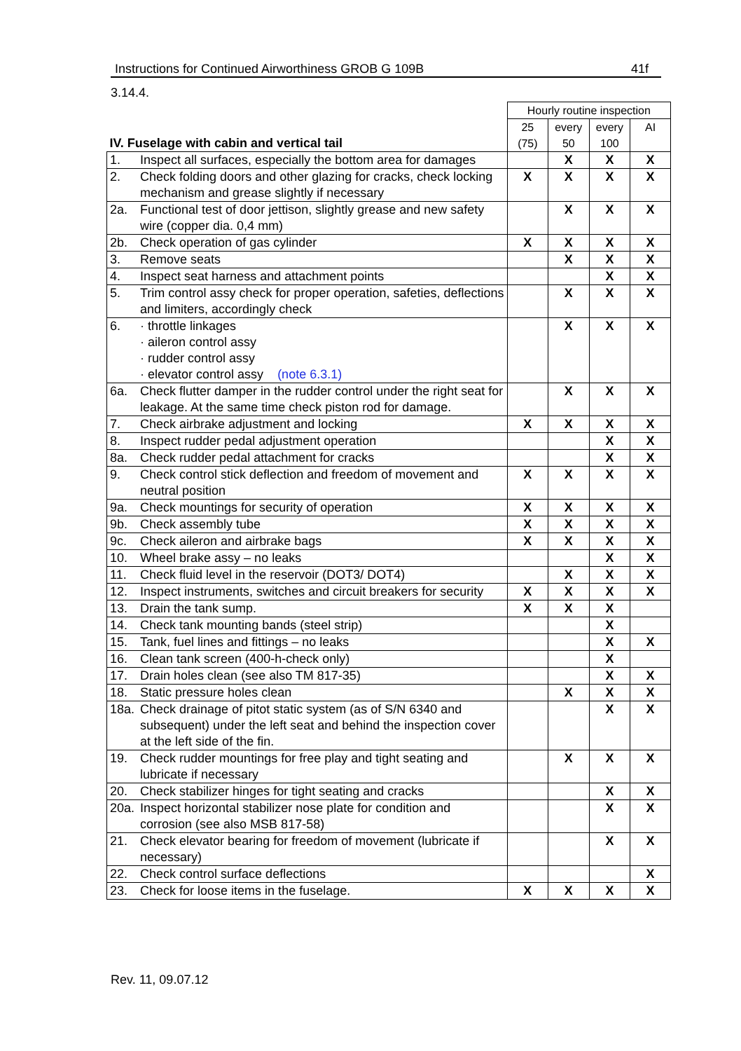Instructions for Continued Airworthiness GROB G 109B 41f
3.14.4.
| IV. Fuselage with cabin and vertical tail | | Hourly routine inspection | | | |
| --- | --- | --- | --- | --- | --- |
| | | 25 (75) | every 50 | every 100 | AI |
| 1. | Inspect all surfaces, especially the bottom area for damages | | X | X | X |
| 2. | Check folding doors and other glazing for cracks, check locking mechanism and grease slightly if necessary | X | X | X | X |
| 2a. | Functional test of door jettison, slightly grease and new safety wire (copper dia. 0,4 mm) | | X | X | X |
| 2b. | Check operation of gas cylinder | X | X | X | X |
| 3. | Remove seats | | X | X | X |
| 4. | Inspect seat harness and attachment points | | | X | X |
| 5. | Trim control assy check for proper operation, safeties, deflections and limiters, accordingly check | | X | X | X |
| 6. | · throttle linkages · aileron control assy · rudder control assy · elevator control assy (note 6.3.1) | | X | X | X |
| 6a. | Check flutter damper in the rudder control under the right seat for leakage. At the same time check piston rod for damage. | | X | X | X |
| 7. | Check airbrake adjustment and locking | X | X | X | X |
| 8. | Inspect rudder pedal adjustment operation | | | X | X |
| 8a. | Check rudder pedal attachment for cracks | | | X | X |
| 9. | Check control stick deflection and freedom of movement and neutral position | X | X | X | X |
| 9a. | Check mountings for security of operation | X | X | X | X |
| 9b. | Check assembly tube | X | X | X | X |
| 9c. | Check aileron and airbrake bags | X | X | X | X |
| 10. | Wheel brake assy – no leaks | | | X | X |
| 11. | Check fluid level in the reservoir (DOT3/ DOT4) | | X | X | X |
| 12. | Inspect instruments, switches and circuit breakers for security | X | X | X | X |
| 13. | Drain the tank sump. | X | X | X | |
| 14. | Check tank mounting bands (steel strip) | | | X | |
| 15. | Tank, fuel lines and fittings – no leaks | | | X | X |
| 16. | Clean tank screen (400-h-check only) | | | X | |
| 17. | Drain holes clean (see also TM 817-35) | | | X | X |
| 18. | Static pressure holes clean | | X | X | X |
| 18a. | Check drainage of pitot static system (as of S/N 6340 and subsequent) under the left seat and behind the inspection cover at the left side of the fin. | | | X | X |
| 19. | Check rudder mountings for free play and tight seating and lubricate if necessary | | X | X | X |
| 20. | Check stabilizer hinges for tight seating and cracks | | | X | X |
| 20a. | Inspect horizontal stabilizer nose plate for condition and corrosion (see also MSB 817-58) | | | X | X |
| 21. | Check elevator bearing for freedom of movement (lubricate if necessary) | | | X | X |
| 22. | Check control surface deflections | | | | X |
| 23. | Check for loose items in the fuselage. | X | X | X | X |
Rev. 11, 09.07.12